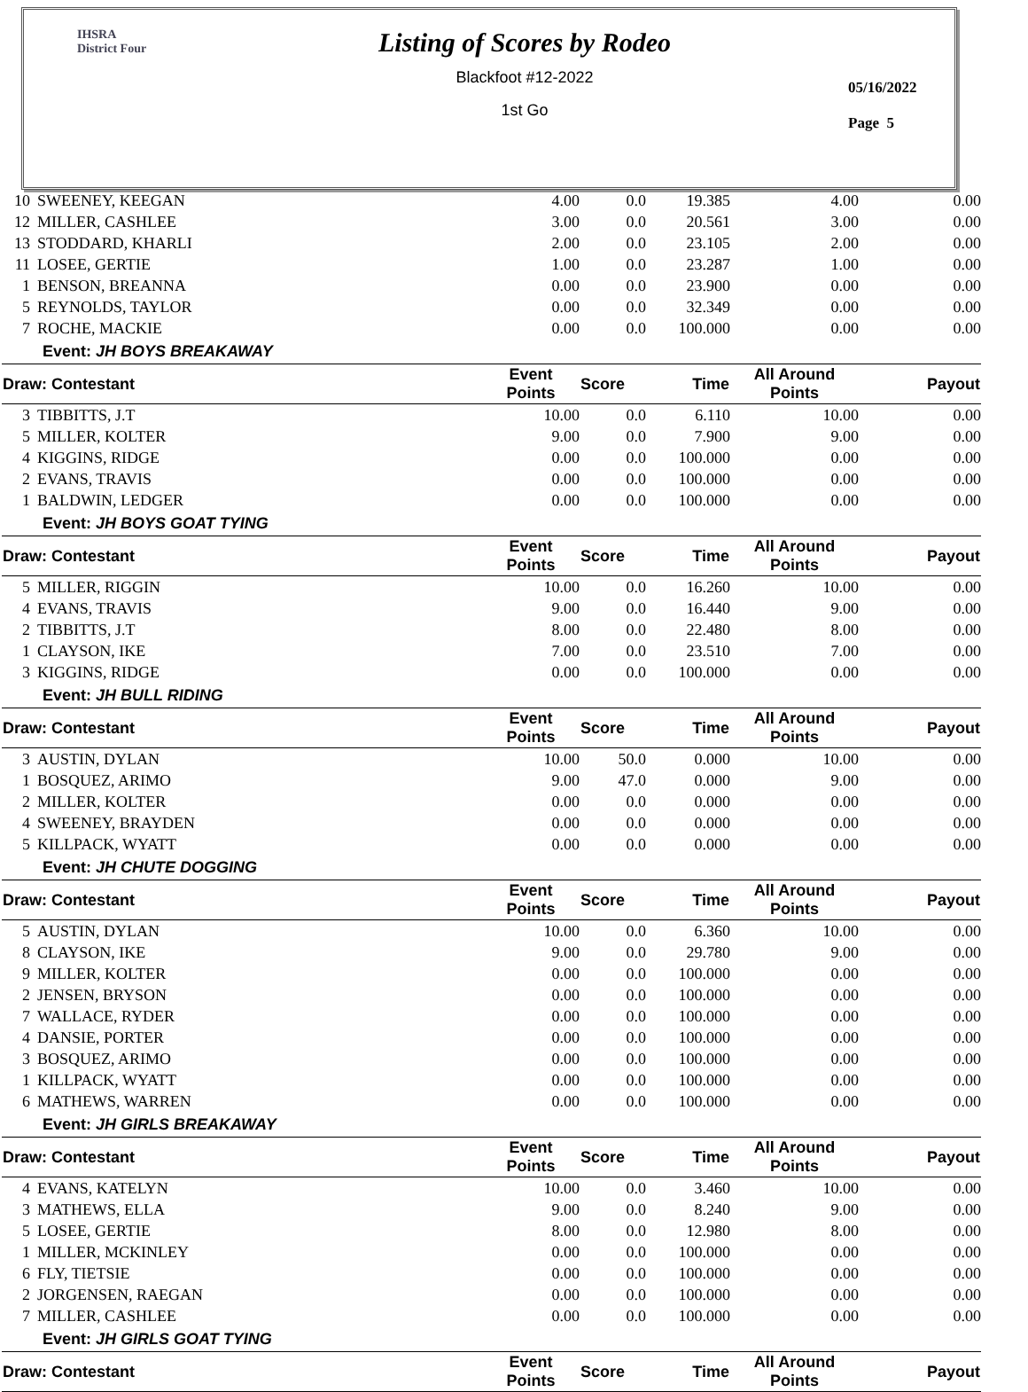IHSRA
District Four
Listing of Scores by Rodeo
Blackfoot #12-2022
1st Go
05/16/2022
Page 5
| 10 | SWEENEY, KEEGAN | 4.00 | 0.0 | 19.385 | 4.00 | 0.00 |
| 12 | MILLER, CASHLEE | 3.00 | 0.0 | 20.561 | 3.00 | 0.00 |
| 13 | STODDARD, KHARLI | 2.00 | 0.0 | 23.105 | 2.00 | 0.00 |
| 11 | LOSEE, GERTIE | 1.00 | 0.0 | 23.287 | 1.00 | 0.00 |
| 1 | BENSON, BREANNA | 0.00 | 0.0 | 23.900 | 0.00 | 0.00 |
| 5 | REYNOLDS, TAYLOR | 0.00 | 0.0 | 32.349 | 0.00 | 0.00 |
| 7 | ROCHE, MACKIE | 0.00 | 0.0 | 100.000 | 0.00 | 0.00 |
| Event: JH BOYS BREAKAWAY | | | | | | |
| Draw: Contestant | | Event Points | Score | Time | All Around Points | Payout |
| 3 | TIBBITTS, J.T | 10.00 | 0.0 | 6.110 | 10.00 | 0.00 |
| 5 | MILLER, KOLTER | 9.00 | 0.0 | 7.900 | 9.00 | 0.00 |
| 4 | KIGGINS, RIDGE | 0.00 | 0.0 | 100.000 | 0.00 | 0.00 |
| 2 | EVANS, TRAVIS | 0.00 | 0.0 | 100.000 | 0.00 | 0.00 |
| 1 | BALDWIN, LEDGER | 0.00 | 0.0 | 100.000 | 0.00 | 0.00 |
| Event: JH BOYS GOAT TYING | | | | | | |
| Draw: Contestant | | Event Points | Score | Time | All Around Points | Payout |
| 5 | MILLER, RIGGIN | 10.00 | 0.0 | 16.260 | 10.00 | 0.00 |
| 4 | EVANS, TRAVIS | 9.00 | 0.0 | 16.440 | 9.00 | 0.00 |
| 2 | TIBBITTS, J.T | 8.00 | 0.0 | 22.480 | 8.00 | 0.00 |
| 1 | CLAYSON, IKE | 7.00 | 0.0 | 23.510 | 7.00 | 0.00 |
| 3 | KIGGINS, RIDGE | 0.00 | 0.0 | 100.000 | 0.00 | 0.00 |
| Event: JH BULL RIDING | | | | | | |
| Draw: Contestant | | Event Points | Score | Time | All Around Points | Payout |
| 3 | AUSTIN, DYLAN | 10.00 | 50.0 | 0.000 | 10.00 | 0.00 |
| 1 | BOSQUEZ, ARIMO | 9.00 | 47.0 | 0.000 | 9.00 | 0.00 |
| 2 | MILLER, KOLTER | 0.00 | 0.0 | 0.000 | 0.00 | 0.00 |
| 4 | SWEENEY, BRAYDEN | 0.00 | 0.0 | 0.000 | 0.00 | 0.00 |
| 5 | KILLPACK, WYATT | 0.00 | 0.0 | 0.000 | 0.00 | 0.00 |
| Event: JH CHUTE DOGGING | | | | | | |
| Draw: Contestant | | Event Points | Score | Time | All Around Points | Payout |
| 5 | AUSTIN, DYLAN | 10.00 | 0.0 | 6.360 | 10.00 | 0.00 |
| 8 | CLAYSON, IKE | 9.00 | 0.0 | 29.780 | 9.00 | 0.00 |
| 9 | MILLER, KOLTER | 0.00 | 0.0 | 100.000 | 0.00 | 0.00 |
| 2 | JENSEN, BRYSON | 0.00 | 0.0 | 100.000 | 0.00 | 0.00 |
| 7 | WALLACE, RYDER | 0.00 | 0.0 | 100.000 | 0.00 | 0.00 |
| 4 | DANSIE, PORTER | 0.00 | 0.0 | 100.000 | 0.00 | 0.00 |
| 3 | BOSQUEZ, ARIMO | 0.00 | 0.0 | 100.000 | 0.00 | 0.00 |
| 1 | KILLPACK, WYATT | 0.00 | 0.0 | 100.000 | 0.00 | 0.00 |
| 6 | MATHEWS, WARREN | 0.00 | 0.0 | 100.000 | 0.00 | 0.00 |
| Event: JH GIRLS BREAKAWAY | | | | | | |
| Draw: Contestant | | Event Points | Score | Time | All Around Points | Payout |
| 4 | EVANS, KATELYN | 10.00 | 0.0 | 3.460 | 10.00 | 0.00 |
| 3 | MATHEWS, ELLA | 9.00 | 0.0 | 8.240 | 9.00 | 0.00 |
| 5 | LOSEE, GERTIE | 8.00 | 0.0 | 12.980 | 8.00 | 0.00 |
| 1 | MILLER, MCKINLEY | 0.00 | 0.0 | 100.000 | 0.00 | 0.00 |
| 6 | FLY, TIETSIE | 0.00 | 0.0 | 100.000 | 0.00 | 0.00 |
| 2 | JORGENSEN, RAEGAN | 0.00 | 0.0 | 100.000 | 0.00 | 0.00 |
| 7 | MILLER, CASHLEE | 0.00 | 0.0 | 100.000 | 0.00 | 0.00 |
| Event: JH GIRLS GOAT TYING | | | | | | |
| Draw: Contestant | | Event Points | Score | Time | All Around Points | Payout |